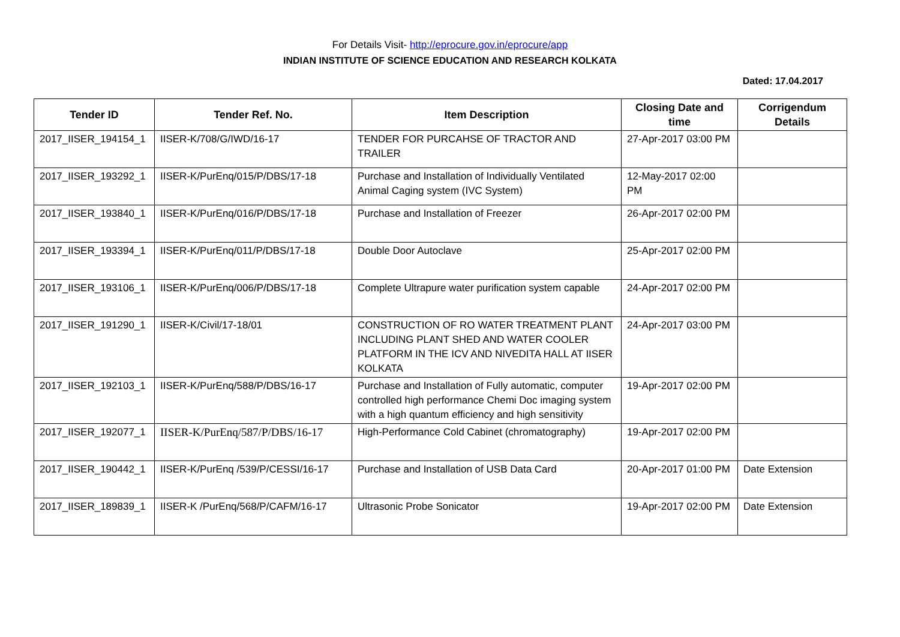For Details Visit- http://eprocure.gov.in/eprocure/app
INDIAN INSTITUTE OF SCIENCE EDUCATION AND RESEARCH KOLKATA
Dated: 17.04.2017
| Tender ID | Tender Ref. No. | Item Description | Closing Date and time | Corrigendum Details |
| --- | --- | --- | --- | --- |
| 2017_IISER_194154_1 | IISER-K/708/G/IWD/16-17 | TENDER FOR PURCAHSE OF TRACTOR AND TRAILER | 27-Apr-2017 03:00 PM | |
| 2017_IISER_193292_1 | IISER-K/PurEnq/015/P/DBS/17-18 | Purchase and Installation of Individually Ventilated Animal Caging system (IVC System) | 12-May-2017 02:00 PM | |
| 2017_IISER_193840_1 | IISER-K/PurEnq/016/P/DBS/17-18 | Purchase and Installation of Freezer | 26-Apr-2017 02:00 PM | |
| 2017_IISER_193394_1 | IISER-K/PurEnq/011/P/DBS/17-18 | Double Door Autoclave | 25-Apr-2017 02:00 PM | |
| 2017_IISER_193106_1 | IISER-K/PurEnq/006/P/DBS/17-18 | Complete Ultrapure water purification system capable | 24-Apr-2017 02:00 PM | |
| 2017_IISER_191290_1 | IISER-K/Civil/17-18/01 | CONSTRUCTION OF RO WATER TREATMENT PLANT INCLUDING PLANT SHED AND WATER COOLER PLATFORM IN THE ICV AND NIVEDITA HALL AT IISER KOLKATA | 24-Apr-2017 03:00 PM | |
| 2017_IISER_192103_1 | IISER-K/PurEnq/588/P/DBS/16-17 | Purchase and Installation of Fully automatic, computer controlled high performance Chemi Doc imaging system with a high quantum efficiency and high sensitivity | 19-Apr-2017 02:00 PM | |
| 2017_IISER_192077_1 | IISER-K/PurEnq/587/P/DBS/16-17 | High-Performance Cold Cabinet (chromatography) | 19-Apr-2017 02:00 PM | |
| 2017_IISER_190442_1 | IISER-K/PurEnq /539/P/CESSI/16-17 | Purchase and Installation of USB Data Card | 20-Apr-2017 01:00 PM | Date Extension |
| 2017_IISER_189839_1 | IISER-K /PurEnq/568/P/CAFM/16-17 | Ultrasonic Probe Sonicator | 19-Apr-2017 02:00 PM | Date Extension |